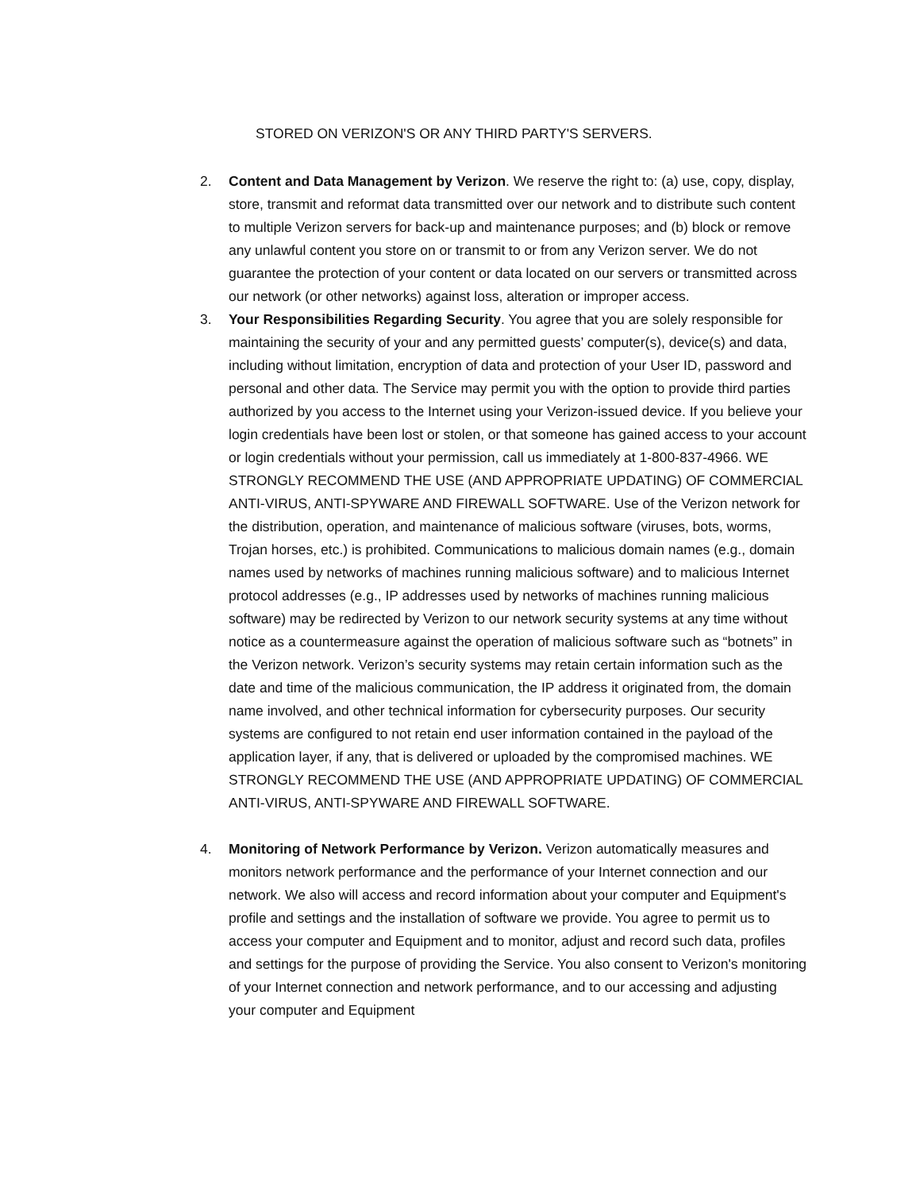STORED ON VERIZON'S OR ANY THIRD PARTY'S SERVERS.
2. Content and Data Management by Verizon. We reserve the right to: (a) use, copy, display, store, transmit and reformat data transmitted over our network and to distribute such content to multiple Verizon servers for back-up and maintenance purposes; and (b) block or remove any unlawful content you store on or transmit to or from any Verizon server. We do not guarantee the protection of your content or data located on our servers or transmitted across our network (or other networks) against loss, alteration or improper access.
3. Your Responsibilities Regarding Security. You agree that you are solely responsible for maintaining the security of your and any permitted guests’ computer(s), device(s) and data, including without limitation, encryption of data and protection of your User ID, password and personal and other data. The Service may permit you with the option to provide third parties authorized by you access to the Internet using your Verizon-issued device. If you believe your login credentials have been lost or stolen, or that someone has gained access to your account or login credentials without your permission, call us immediately at 1-800-837-4966. WE STRONGLY RECOMMEND THE USE (AND APPROPRIATE UPDATING) OF COMMERCIAL ANTI-VIRUS, ANTI-SPYWARE AND FIREWALL SOFTWARE. Use of the Verizon network for the distribution, operation, and maintenance of malicious software (viruses, bots, worms, Trojan horses, etc.) is prohibited. Communications to malicious domain names (e.g., domain names used by networks of machines running malicious software) and to malicious Internet protocol addresses (e.g., IP addresses used by networks of machines running malicious software) may be redirected by Verizon to our network security systems at any time without notice as a countermeasure against the operation of malicious software such as “botnets” in the Verizon network. Verizon’s security systems may retain certain information such as the date and time of the malicious communication, the IP address it originated from, the domain name involved, and other technical information for cybersecurity purposes. Our security systems are configured to not retain end user information contained in the payload of the application layer, if any, that is delivered or uploaded by the compromised machines. WE STRONGLY RECOMMEND THE USE (AND APPROPRIATE UPDATING) OF COMMERCIAL ANTI-VIRUS, ANTI-SPYWARE AND FIREWALL SOFTWARE.
4. Monitoring of Network Performance by Verizon. Verizon automatically measures and monitors network performance and the performance of your Internet connection and our network. We also will access and record information about your computer and Equipment's profile and settings and the installation of software we provide. You agree to permit us to access your computer and Equipment and to monitor, adjust and record such data, profiles and settings for the purpose of providing the Service. You also consent to Verizon's monitoring of your Internet connection and network performance, and to our accessing and adjusting your computer and Equipment